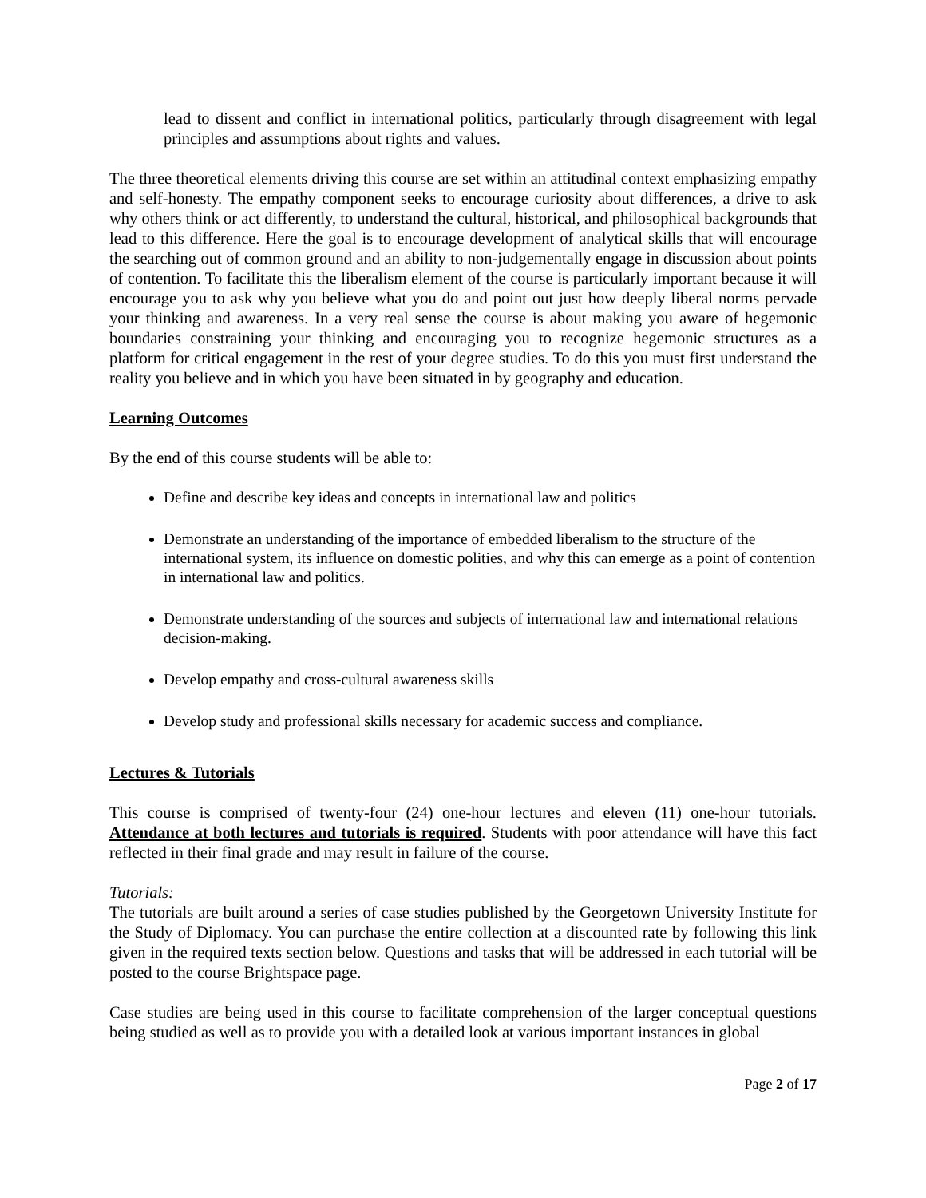lead to dissent and conflict in international politics, particularly through disagreement with legal principles and assumptions about rights and values.
The three theoretical elements driving this course are set within an attitudinal context emphasizing empathy and self-honesty. The empathy component seeks to encourage curiosity about differences, a drive to ask why others think or act differently, to understand the cultural, historical, and philosophical backgrounds that lead to this difference. Here the goal is to encourage development of analytical skills that will encourage the searching out of common ground and an ability to non-judgementally engage in discussion about points of contention. To facilitate this the liberalism element of the course is particularly important because it will encourage you to ask why you believe what you do and point out just how deeply liberal norms pervade your thinking and awareness. In a very real sense the course is about making you aware of hegemonic boundaries constraining your thinking and encouraging you to recognize hegemonic structures as a platform for critical engagement in the rest of your degree studies. To do this you must first understand the reality you believe and in which you have been situated in by geography and education.
Learning Outcomes
By the end of this course students will be able to:
Define and describe key ideas and concepts in international law and politics
Demonstrate an understanding of the importance of embedded liberalism to the structure of the international system, its influence on domestic polities, and why this can emerge as a point of contention in international law and politics.
Demonstrate understanding of the sources and subjects of international law and international relations decision-making.
Develop empathy and cross-cultural awareness skills
Develop study and professional skills necessary for academic success and compliance.
Lectures & Tutorials
This course is comprised of twenty-four (24) one-hour lectures and eleven (11) one-hour tutorials. Attendance at both lectures and tutorials is required. Students with poor attendance will have this fact reflected in their final grade and may result in failure of the course.
Tutorials:
The tutorials are built around a series of case studies published by the Georgetown University Institute for the Study of Diplomacy. You can purchase the entire collection at a discounted rate by following this link given in the required texts section below. Questions and tasks that will be addressed in each tutorial will be posted to the course Brightspace page.
Case studies are being used in this course to facilitate comprehension of the larger conceptual questions being studied as well as to provide you with a detailed look at various important instances in global
Page 2 of 17